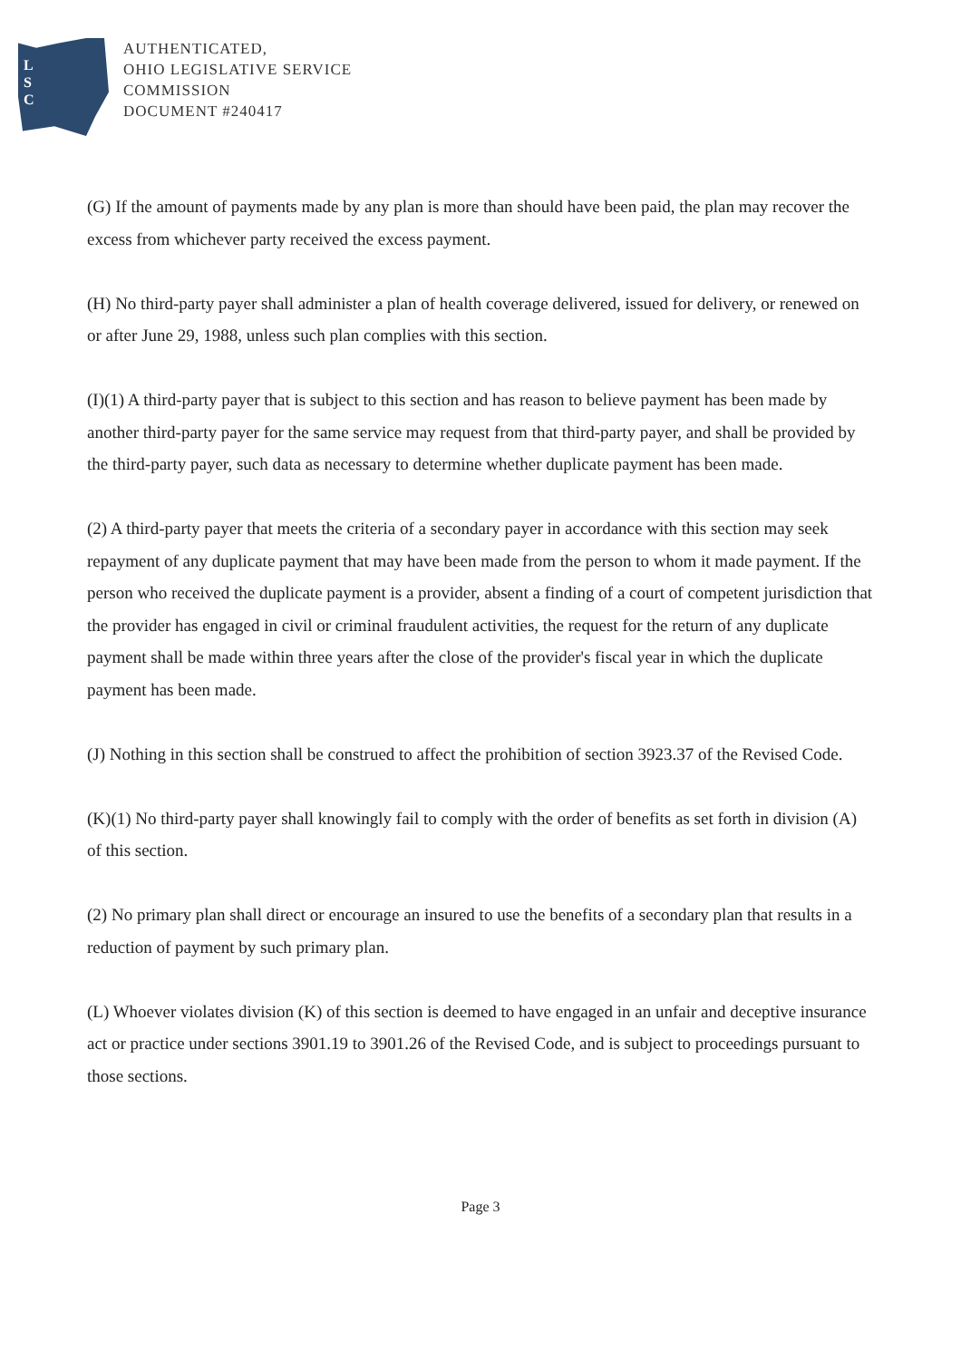L
S
C
AUTHENTICATED,
OHIO LEGISLATIVE SERVICE
COMMISSION
DOCUMENT #240417
(G) If the amount of payments made by any plan is more than should have been paid, the plan may recover the excess from whichever party received the excess payment.
(H) No third-party payer shall administer a plan of health coverage delivered, issued for delivery, or renewed on or after June 29, 1988, unless such plan complies with this section.
(I)(1) A third-party payer that is subject to this section and has reason to believe payment has been made by another third-party payer for the same service may request from that third-party payer, and shall be provided by the third-party payer, such data as necessary to determine whether duplicate payment has been made.
(2) A third-party payer that meets the criteria of a secondary payer in accordance with this section may seek repayment of any duplicate payment that may have been made from the person to whom it made payment. If the person who received the duplicate payment is a provider, absent a finding of a court of competent jurisdiction that the provider has engaged in civil or criminal fraudulent activities, the request for the return of any duplicate payment shall be made within three years after the close of the provider's fiscal year in which the duplicate payment has been made.
(J) Nothing in this section shall be construed to affect the prohibition of section 3923.37 of the Revised Code.
(K)(1) No third-party payer shall knowingly fail to comply with the order of benefits as set forth in division (A) of this section.
(2) No primary plan shall direct or encourage an insured to use the benefits of a secondary plan that results in a reduction of payment by such primary plan.
(L) Whoever violates division (K) of this section is deemed to have engaged in an unfair and deceptive insurance act or practice under sections 3901.19 to 3901.26 of the Revised Code, and is subject to proceedings pursuant to those sections.
Page 3